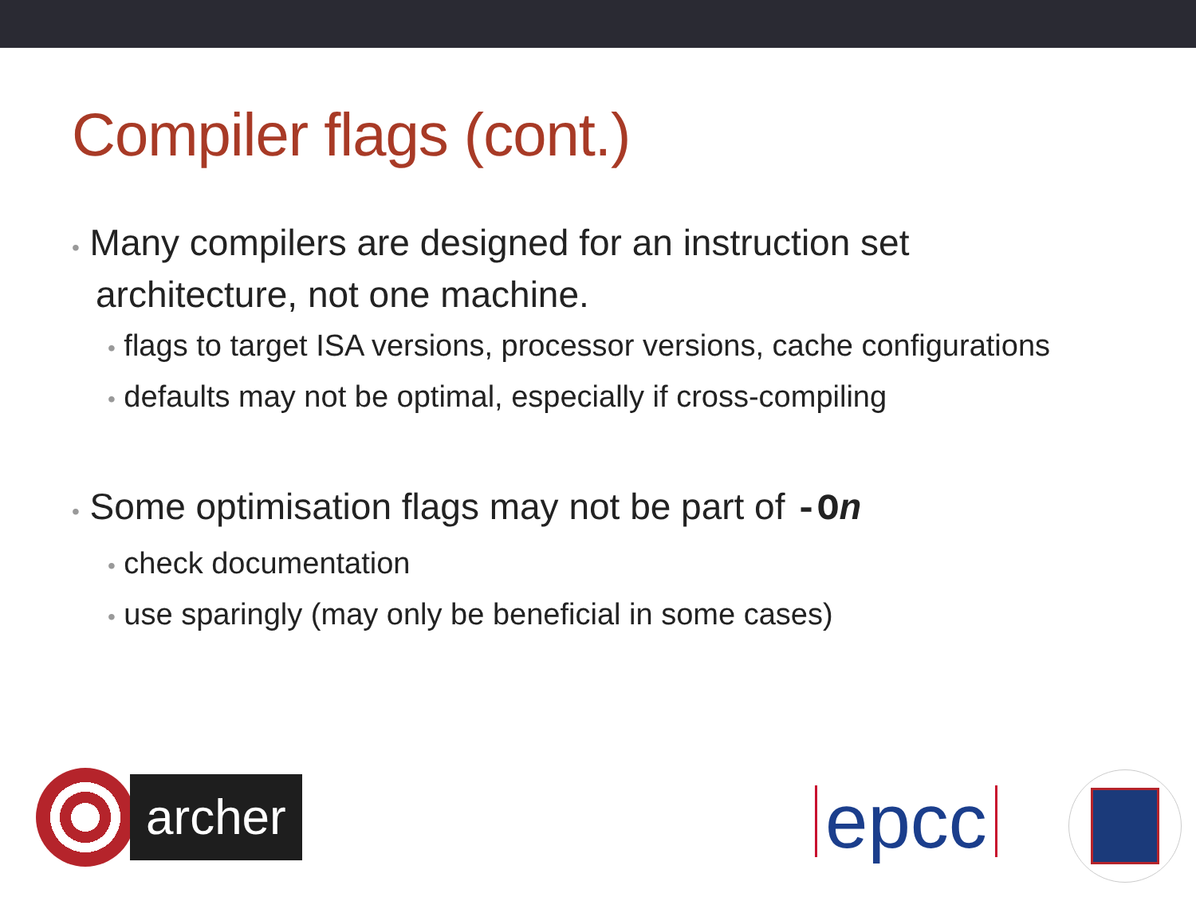Compiler flags (cont.)
• Many compilers are designed for an instruction set architecture, not one machine.
• flags to target ISA versions, processor versions, cache configurations
• defaults may not be optimal, especially if cross-compiling
• Some optimisation flags may not be part of -On
• check documentation
• use sparingly (may only be beneficial in some cases)
archer
epcc